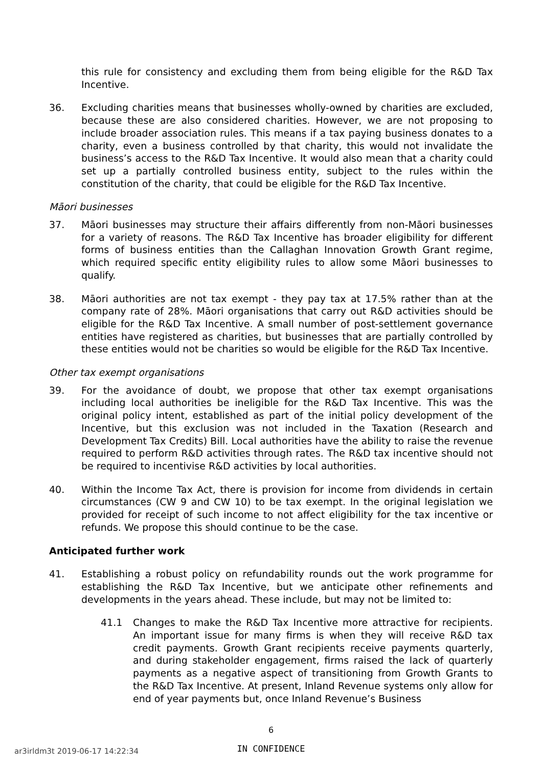this rule for consistency and excluding them from being eligible for the R&D Tax Incentive.
36. Excluding charities means that businesses wholly-owned by charities are excluded, because these are also considered charities. However, we are not proposing to include broader association rules. This means if a tax paying business donates to a charity, even a business controlled by that charity, this would not invalidate the business’s access to the R&D Tax Incentive. It would also mean that a charity could set up a partially controlled business entity, subject to the rules within the constitution of the charity, that could be eligible for the R&D Tax Incentive.
Māori businesses
37. Māori businesses may structure their affairs differently from non-Māori businesses for a variety of reasons. The R&D Tax Incentive has broader eligibility for different forms of business entities than the Callaghan Innovation Growth Grant regime, which required specific entity eligibility rules to allow some Māori businesses to qualify.
38. Māori authorities are not tax exempt - they pay tax at 17.5% rather than at the company rate of 28%. Māori organisations that carry out R&D activities should be eligible for the R&D Tax Incentive. A small number of post-settlement governance entities have registered as charities, but businesses that are partially controlled by these entities would not be charities so would be eligible for the R&D Tax Incentive.
Other tax exempt organisations
39. For the avoidance of doubt, we propose that other tax exempt organisations including local authorities be ineligible for the R&D Tax Incentive. This was the original policy intent, established as part of the initial policy development of the Incentive, but this exclusion was not included in the Taxation (Research and Development Tax Credits) Bill. Local authorities have the ability to raise the revenue required to perform R&D activities through rates. The R&D tax incentive should not be required to incentivise R&D activities by local authorities.
40. Within the Income Tax Act, there is provision for income from dividends in certain circumstances (CW 9 and CW 10) to be tax exempt. In the original legislation we provided for receipt of such income to not affect eligibility for the tax incentive or refunds. We propose this should continue to be the case.
Anticipated further work
41. Establishing a robust policy on refundability rounds out the work programme for establishing the R&D Tax Incentive, but we anticipate other refinements and developments in the years ahead. These include, but may not be limited to:
41.1 Changes to make the R&D Tax Incentive more attractive for recipients. An important issue for many firms is when they will receive R&D tax credit payments. Growth Grant recipients receive payments quarterly, and during stakeholder engagement, firms raised the lack of quarterly payments as a negative aspect of transitioning from Growth Grants to the R&D Tax Incentive. At present, Inland Revenue systems only allow for end of year payments but, once Inland Revenue’s Business
6
ar3irldm3t 2019-06-17 14:22:34
IN CONFIDENCE